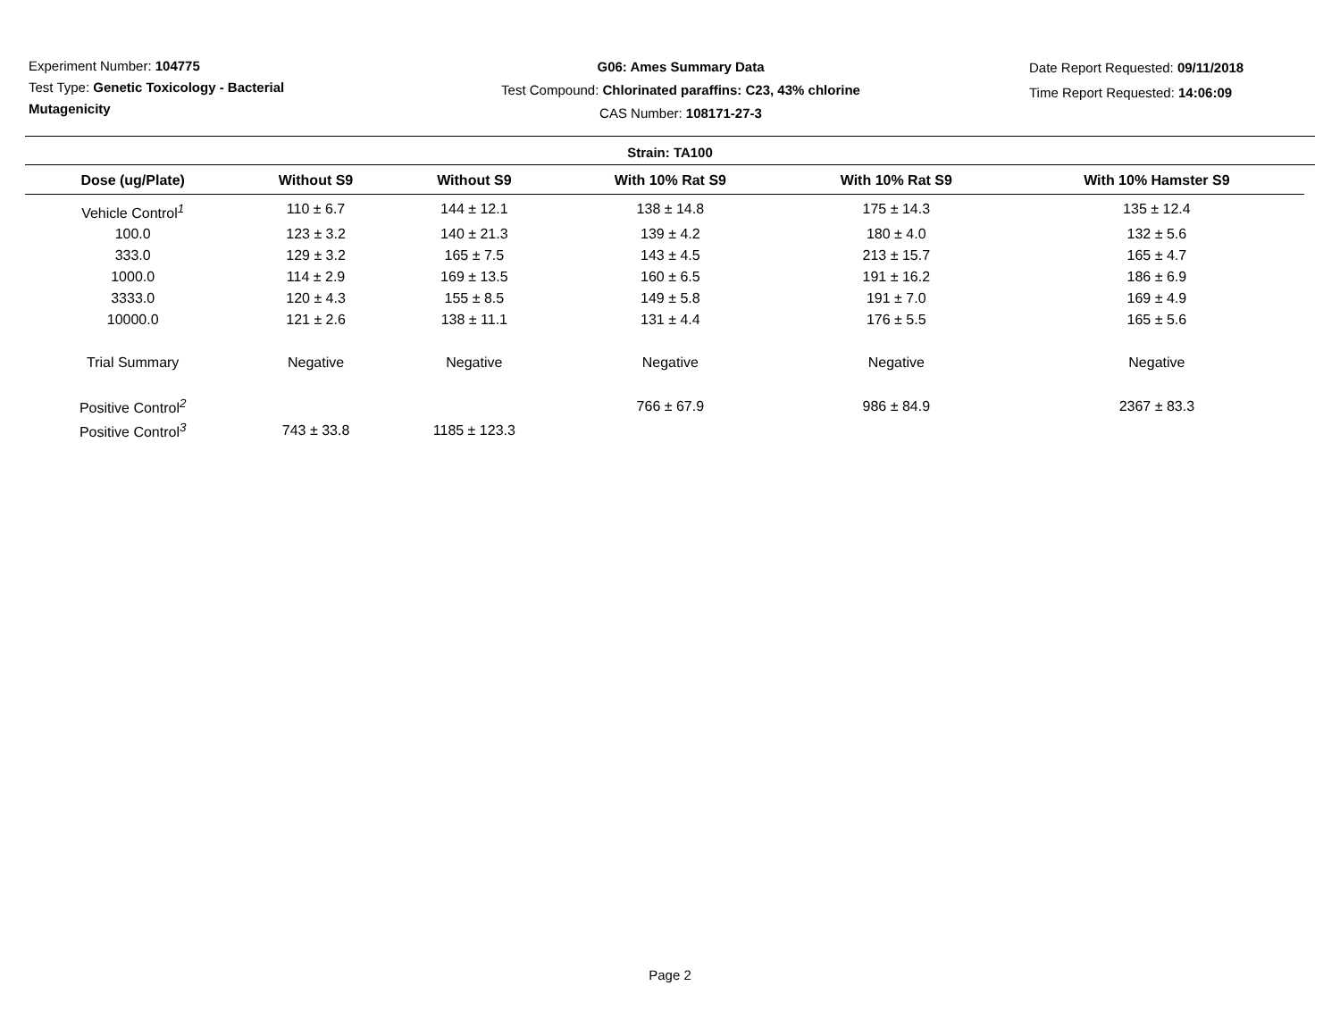Experiment Number: 104775
Test Type: Genetic Toxicology - Bacterial Mutagenicity
G06: Ames Summary Data
Test Compound: Chlorinated paraffins: C23, 43% chlorine
CAS Number: 108171-27-3
Date Report Requested: 09/11/2018
Time Report Requested: 14:06:09
Strain: TA100
| Dose (ug/Plate) | Without S9 | Without S9 | With 10% Rat S9 | With 10% Rat S9 | With 10% Hamster S9 |
| --- | --- | --- | --- | --- | --- |
| Vehicle Control<sup>1</sup> | 110 ± 6.7 | 144 ± 12.1 | 138 ± 14.8 | 175 ± 14.3 | 135 ± 12.4 |
| 100.0 | 123 ± 3.2 | 140 ± 21.3 | 139 ± 4.2 | 180 ± 4.0 | 132 ± 5.6 |
| 333.0 | 129 ± 3.2 | 165 ± 7.5 | 143 ± 4.5 | 213 ± 15.7 | 165 ± 4.7 |
| 1000.0 | 114 ± 2.9 | 169 ± 13.5 | 160 ± 6.5 | 191 ± 16.2 | 186 ± 6.9 |
| 3333.0 | 120 ± 4.3 | 155 ± 8.5 | 149 ± 5.8 | 191 ± 7.0 | 169 ± 4.9 |
| 10000.0 | 121 ± 2.6 | 138 ± 11.1 | 131 ± 4.4 | 176 ± 5.5 | 165 ± 5.6 |
| Trial Summary | Negative | Negative | Negative | Negative | Negative |
| Positive Control<sup>2</sup> | | | 766 ± 67.9 | 986 ± 84.9 | 2367 ± 83.3 |
| Positive Control<sup>3</sup> | 743 ± 33.8 | 1185 ± 123.3 | | | |
Page 2